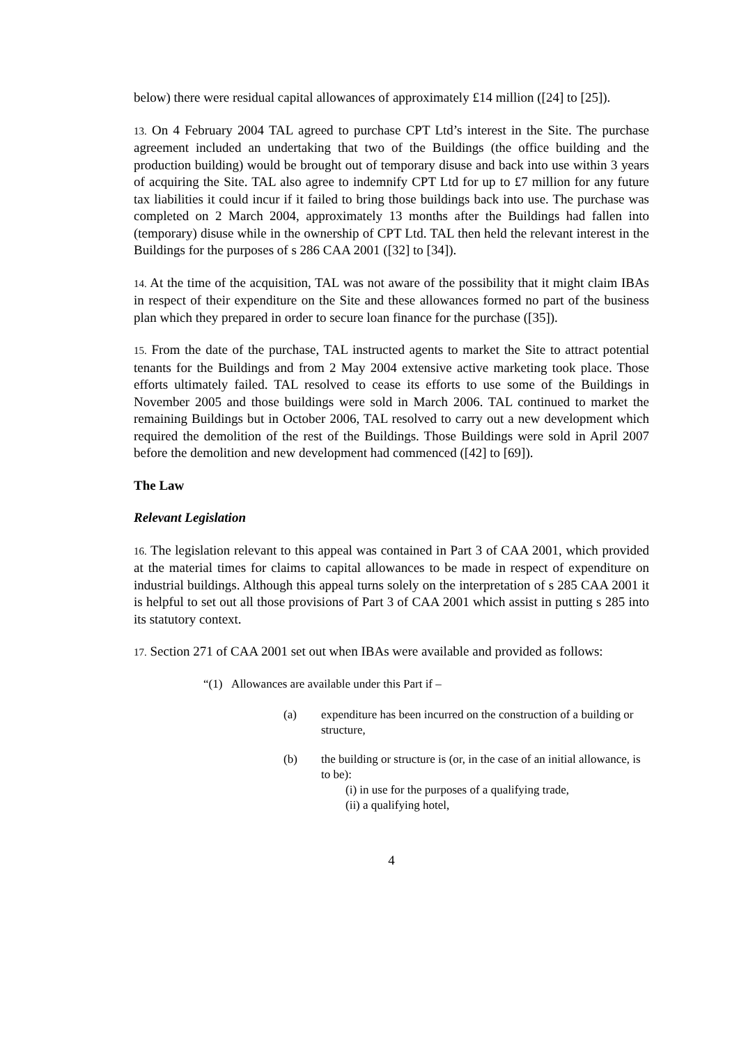below) there were residual capital allowances of approximately £14 million ([24] to [25]).
13. On 4 February 2004 TAL agreed to purchase CPT Ltd’s interest in the Site. The purchase agreement included an undertaking that two of the Buildings (the office building and the production building) would be brought out of temporary disuse and back into use within 3 years of acquiring the Site. TAL also agree to indemnify CPT Ltd for up to £7 million for any future tax liabilities it could incur if it failed to bring those buildings back into use. The purchase was completed on 2 March 2004, approximately 13 months after the Buildings had fallen into (temporary) disuse while in the ownership of CPT Ltd. TAL then held the relevant interest in the Buildings for the purposes of s 286 CAA 2001 ([32] to [34]).
14. At the time of the acquisition, TAL was not aware of the possibility that it might claim IBAs in respect of their expenditure on the Site and these allowances formed no part of the business plan which they prepared in order to secure loan finance for the purchase ([35]).
15. From the date of the purchase, TAL instructed agents to market the Site to attract potential tenants for the Buildings and from 2 May 2004 extensive active marketing took place. Those efforts ultimately failed. TAL resolved to cease its efforts to use some of the Buildings in November 2005 and those buildings were sold in March 2006. TAL continued to market the remaining Buildings but in October 2006, TAL resolved to carry out a new development which required the demolition of the rest of the Buildings. Those Buildings were sold in April 2007 before the demolition and new development had commenced ([42] to [69]).
The Law
Relevant Legislation
16. The legislation relevant to this appeal was contained in Part 3 of CAA 2001, which provided at the material times for claims to capital allowances to be made in respect of expenditure on industrial buildings. Although this appeal turns solely on the interpretation of s 285 CAA 2001 it is helpful to set out all those provisions of Part 3 of CAA 2001 which assist in putting s 285 into its statutory context.
17. Section 271 of CAA 2001 set out when IBAs were available and provided as follows:
“(1) Allowances are available under this Part if –
(a) expenditure has been incurred on the construction of a building or structure,
(b) the building or structure is (or, in the case of an initial allowance, is to be):
(i) in use for the purposes of a qualifying trade,
(ii) a qualifying hotel,
4